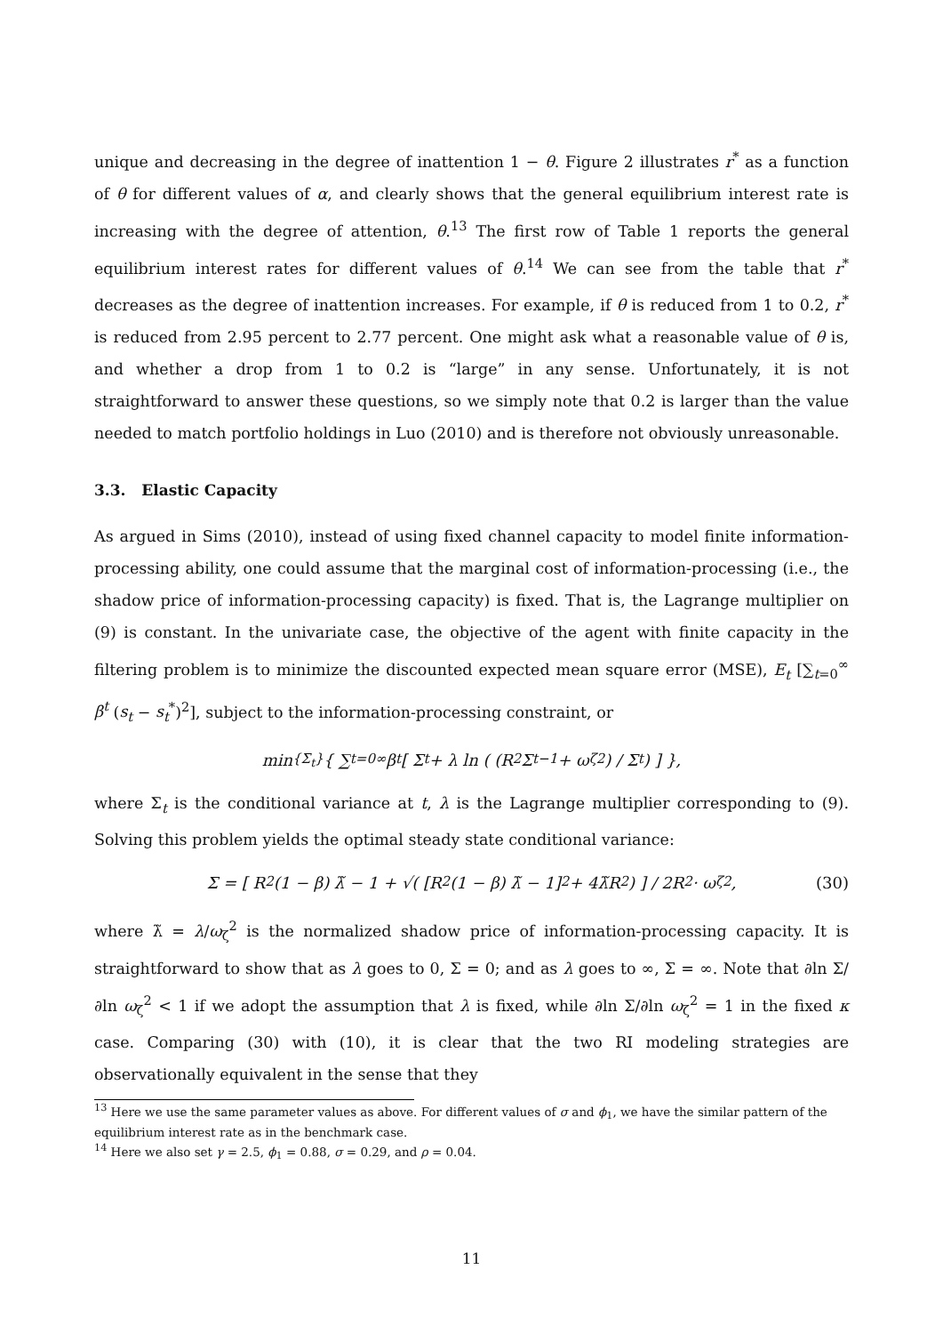unique and decreasing in the degree of inattention 1 − θ. Figure 2 illustrates r<sup>*</sup> as a function of θ for different values of α, and clearly shows that the general equilibrium interest rate is increasing with the degree of attention, θ.<sup>13</sup> The first row of Table 1 reports the general equilibrium interest rates for different values of θ.<sup>14</sup> We can see from the table that r<sup>*</sup> decreases as the degree of inattention increases. For example, if θ is reduced from 1 to 0.2, r<sup>*</sup> is reduced from 2.95 percent to 2.77 percent. One might ask what a reasonable value of θ is, and whether a drop from 1 to 0.2 is “large” in any sense. Unfortunately, it is not straightforward to answer these questions, so we simply note that 0.2 is larger than the value needed to match portfolio holdings in Luo (2010) and is therefore not obviously unreasonable.
3.3. Elastic Capacity
As argued in Sims (2010), instead of using fixed channel capacity to model finite information-processing ability, one could assume that the marginal cost of information-processing (i.e., the shadow price of information-processing capacity) is fixed. That is, the Lagrange multiplier on (9) is constant. In the univariate case, the objective of the agent with finite capacity in the filtering problem is to minimize the discounted expected mean square error (MSE), E<sub>t</sub> [∑<sub>t=0</sub><sup>∞</sup> β<sup>t</sup> (s<sub>t</sub> − s<sub>t</sub><sup>*</sup>)<sup>2</sup>], subject to the information-processing constraint, or
min<sub>{Σ<sub>t</sub>}</sub> { ∑<sub>t=0</sub><sup>∞</sup> β<sup>t</sup> [ Σ<sub>t</sub> + λ ln ( (R<sup>2</sup>Σ<sub>t−1</sub> + ω<sub>ζ</sub><sup>2</sup>) / Σ<sub>t</sub> ) ] },
where Σ<sub>t</sub> is the conditional variance at t, λ is the Lagrange multiplier corresponding to (9). Solving this problem yields the optimal steady state conditional variance:
Σ = [ R<sup>2</sup>(1 − β) λ̃ − 1 + √( [R<sup>2</sup>(1 − β) λ̃ − 1]<sup>2</sup> + 4λ̃R<sup>2</sup> ) ] / 2R<sup>2</sup> · ω<sub>ζ</sub><sup>2</sup>, (30)
where λ̃ = λ/ω<sub>ζ</sub><sup>2</sup> is the normalized shadow price of information-processing capacity. It is straightforward to show that as λ goes to 0, Σ = 0; and as λ goes to ∞, Σ = ∞. Note that ∂ln Σ/∂ln ω<sub>ζ</sub><sup>2</sup> < 1 if we adopt the assumption that λ is fixed, while ∂ln Σ/∂ln ω<sub>ζ</sub><sup>2</sup> = 1 in the fixed κ case. Comparing (30) with (10), it is clear that the two RI modeling strategies are observationally equivalent in the sense that they
<sup>13</sup> Here we use the same parameter values as above. For different values of σ and ϕ<sub>1</sub>, we have the similar pattern of the equilibrium interest rate as in the benchmark case.
<sup>14</sup> Here we also set γ = 2.5, ϕ<sub>1</sub> = 0.88, σ = 0.29, and ρ = 0.04.
11